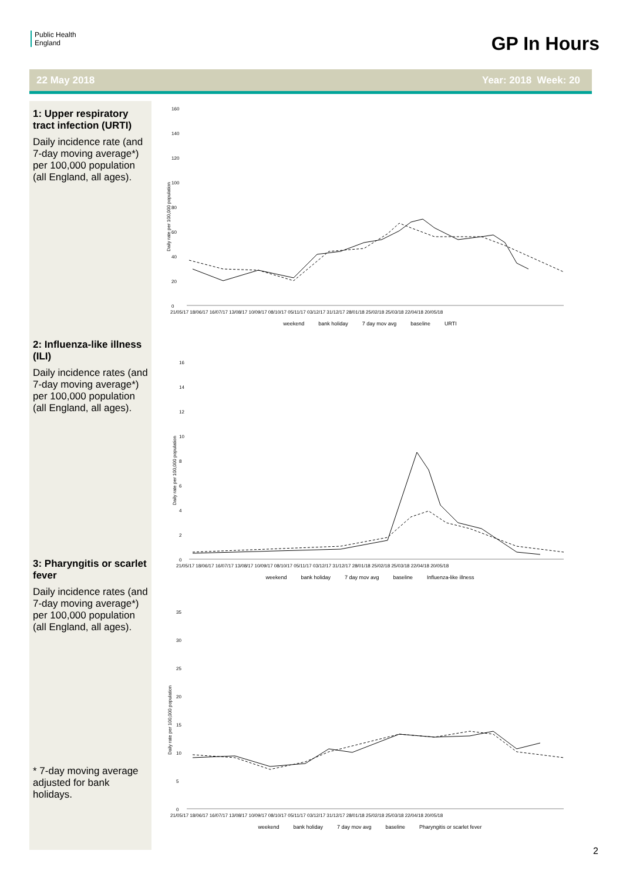Public Health
England
GP In Hours
22 May 2018 Year: 2018 Week: 20
1: Upper respiratory tract infection (URTI)
Daily incidence rate (and 7-day moving average*) per 100,000 population (all England, all ages).
2: Influenza-like illness (ILI)
Daily incidence rates (and 7-day moving average*) per 100,000 population (all England, all ages).
3: Pharyngitis or scarlet fever
Daily incidence rates (and 7-day moving average*) per 100,000 population (all England, all ages).
* 7-day moving average adjusted for bank holidays.
Daily rate per 100,000 population
160
140
120
100
80
60
40
20
0
21/05/17 18/06/17 16/07/17 13/08/17 10/09/17 08/10/17 05/11/17 03/12/17 31/12/17 28/01/18 25/02/18 25/03/18 22/04/18 20/05/18
weekend bank holiday 7 day mov avg baseline URTI
Daily rate per 100,000 population
16
14
12
10
8
6
4
2
0
21/05/17 18/06/17 16/07/17 13/08/17 10/09/17 08/10/17 05/11/17 03/12/17 31/12/17 28/01/18 25/02/18 25/03/18 22/04/18 20/05/18
weekend bank holiday 7 day mov avg baseline Influenza-like illness
Daily rate per 100,000 population
35
30
25
20
15
10
5
0
21/05/17 18/06/17 16/07/17 13/08/17 10/09/17 08/10/17 05/11/17 03/12/17 31/12/17 28/01/18 25/02/18 25/03/18 22/04/18 20/05/18
weekend bank holiday 7 day mov avg baseline Pharyngitis or scarlet fever
2